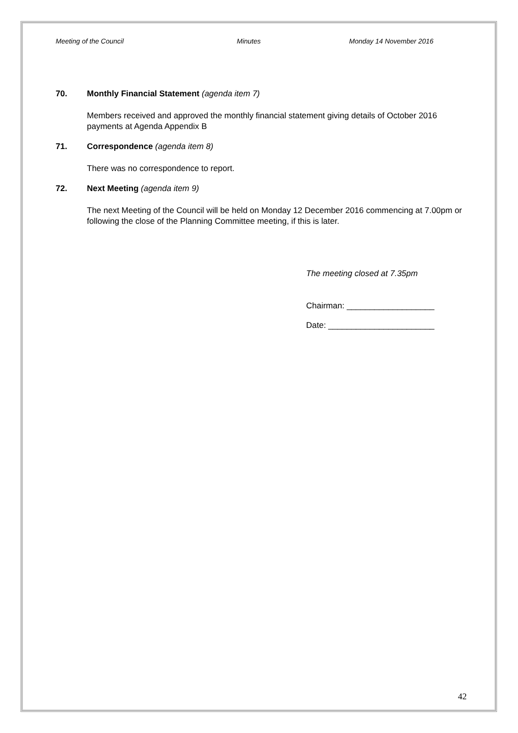Meeting of the Council Minutes Monday 14 November 2016
70. Monthly Financial Statement (agenda item 7)
Members received and approved the monthly financial statement giving details of October 2016 payments at Agenda Appendix B
71. Correspondence (agenda item 8)
There was no correspondence to report.
72. Next Meeting (agenda item 9)
The next Meeting of the Council will be held on Monday 12 December 2016 commencing at 7.00pm or following the close of the Planning Committee meeting, if this is later.
The meeting closed at 7.35pm
Chairman: ___________________
Date: _______________________
42